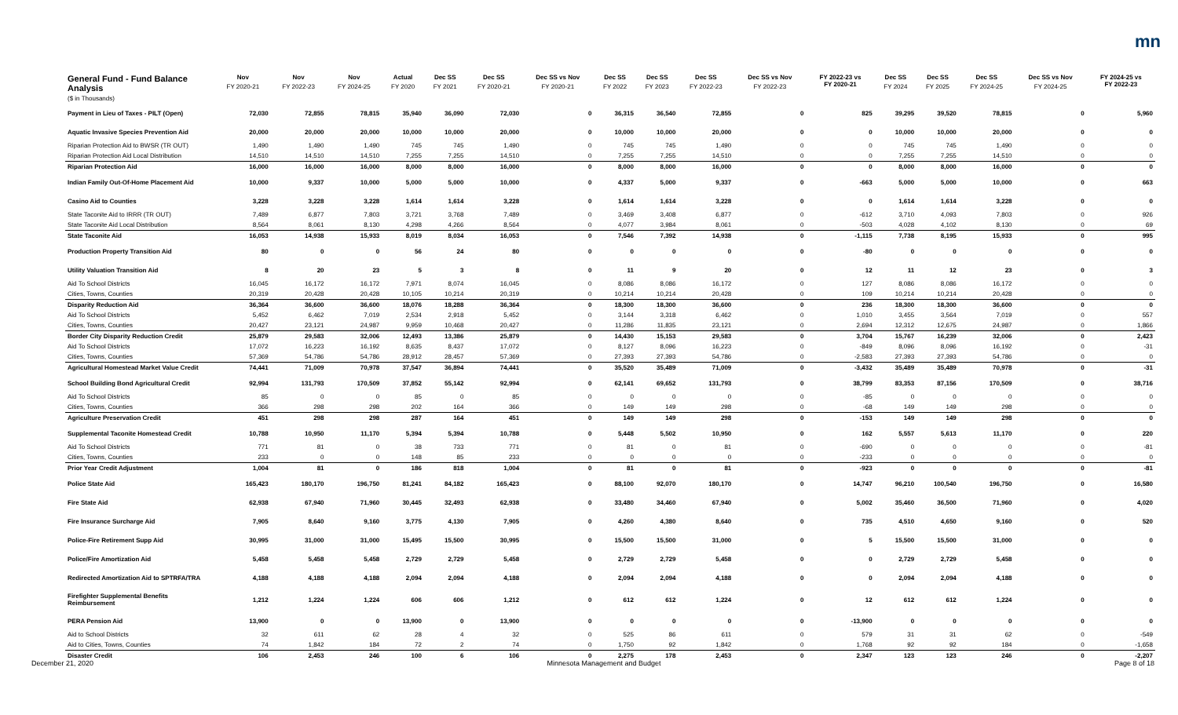mn
| General Fund - Fund Balance Analysis ($ in Thousands) | Nov | Nov | Nov | Actual | Dec SS | Dec SS | Dec SS vs Nov | Dec SS | Dec SS | Dec SS | Dec SS vs Nov | FY 2022-23 vs FY 2020-21 | Dec SS | Dec SS | Dec SS | Dec SS vs Nov | FY 2024-25 vs FY 2022-23 |
| --- | --- | --- | --- | --- | --- | --- | --- | --- | --- | --- | --- | --- | --- | --- | --- | --- | --- |
| | FY 2020-21 | FY 2022-23 | FY 2024-25 | FY 2020 | FY 2021 | FY 2020-21 | FY 2020-21 | FY 2022 | FY 2023 | FY 2022-23 | FY 2022-23 | | FY 2024 | FY 2025 | FY 2024-25 | FY 2024-25 | |
| Payment in Lieu of Taxes - PILT (Open) | 72,030 | 72,855 | 78,815 | 35,940 | 36,090 | 72,030 | 0 | 36,315 | 36,540 | 72,855 | 0 | 825 | 39,295 | 39,520 | 78,815 | 0 | 5,960 |
| Aquatic Invasive Species Prevention Aid | 20,000 | 20,000 | 20,000 | 10,000 | 10,000 | 20,000 | 0 | 10,000 | 10,000 | 20,000 | 0 | 0 | 10,000 | 10,000 | 20,000 | 0 | 0 |
| Riparian Protection Aid to BWSR (TR OUT) | 1,490 | 1,490 | 1,490 | 745 | 745 | 1,490 | 0 | 745 | 745 | 1,490 | 0 | 0 | 745 | 745 | 1,490 | 0 | 0 |
| Riparian Protection Aid Local Distribution | 14,510 | 14,510 | 14,510 | 7,255 | 7,255 | 14,510 | 0 | 7,255 | 7,255 | 14,510 | 0 | 0 | 7,255 | 7,255 | 14,510 | 0 | 0 |
| Riparian Protection Aid | 16,000 | 16,000 | 16,000 | 8,000 | 8,000 | 16,000 | 0 | 8,000 | 8,000 | 16,000 | 0 | 0 | 8,000 | 8,000 | 16,000 | 0 | 0 |
| Indian Family Out-Of-Home Placement Aid | 10,000 | 9,337 | 10,000 | 5,000 | 5,000 | 10,000 | 0 | 4,337 | 5,000 | 9,337 | 0 | -663 | 5,000 | 5,000 | 10,000 | 0 | 663 |
| Casino Aid to Counties | 3,228 | 3,228 | 3,228 | 1,614 | 1,614 | 3,228 | 0 | 1,614 | 1,614 | 3,228 | 0 | 0 | 1,614 | 1,614 | 3,228 | 0 | 0 |
| State Taconite Aid to IRRR (TR OUT) | 7,489 | 6,877 | 7,803 | 3,721 | 3,768 | 7,489 | 0 | 3,469 | 3,408 | 6,877 | 0 | -612 | 3,710 | 4,093 | 7,803 | 0 | 926 |
| State Taconite Aid Local Distribution | 8,564 | 8,061 | 8,130 | 4,298 | 4,266 | 8,564 | 0 | 4,077 | 3,984 | 8,061 | 0 | -503 | 4,028 | 4,102 | 8,130 | 0 | 69 |
| State Taconite Aid | 16,053 | 14,938 | 15,933 | 8,019 | 8,034 | 16,053 | 0 | 7,546 | 7,392 | 14,938 | 0 | -1,115 | 7,738 | 8,195 | 15,933 | 0 | 995 |
| Production Property Transition Aid | 80 | 0 | 0 | 56 | 24 | 80 | 0 | 0 | 0 | 0 | 0 | -80 | 0 | 0 | 0 | 0 | 0 |
| Utility Valuation Transition Aid | 8 | 20 | 23 | 5 | 3 | 8 | 0 | 11 | 9 | 20 | 0 | 12 | 11 | 12 | 23 | 0 | 3 |
| Aid To School Districts | 16,045 | 16,172 | 16,172 | 7,971 | 8,074 | 16,045 | 0 | 8,086 | 8,086 | 16,172 | 0 | 127 | 8,086 | 8,086 | 16,172 | 0 | 0 |
| Cities, Towns, Counties | 20,319 | 20,428 | 20,428 | 10,105 | 10,214 | 20,319 | 0 | 10,214 | 10,214 | 20,428 | 0 | 109 | 10,214 | 10,214 | 20,428 | 0 | 0 |
| Disparity Reduction Aid | 36,364 | 36,600 | 36,600 | 18,076 | 18,288 | 36,364 | 0 | 18,300 | 18,300 | 36,600 | 0 | 236 | 18,300 | 18,300 | 36,600 | 0 | 0 |
| Aid To School Districts | 5,452 | 6,462 | 7,019 | 2,534 | 2,918 | 5,452 | 0 | 3,144 | 3,318 | 6,462 | 0 | 1,010 | 3,455 | 3,564 | 7,019 | 0 | 557 |
| Cities, Towns, Counties | 20,427 | 23,121 | 24,987 | 9,959 | 10,468 | 20,427 | 0 | 11,286 | 11,835 | 23,121 | 0 | 2,694 | 12,312 | 12,675 | 24,987 | 0 | 1,866 |
| Border City Disparity Reduction Credit | 25,879 | 29,583 | 32,006 | 12,493 | 13,386 | 25,879 | 0 | 14,430 | 15,153 | 29,583 | 0 | 3,704 | 15,767 | 16,239 | 32,006 | 0 | 2,423 |
| Aid To School Districts | 17,072 | 16,223 | 16,192 | 8,635 | 8,437 | 17,072 | 0 | 8,127 | 8,096 | 16,223 | 0 | -849 | 8,096 | 8,096 | 16,192 | 0 | -31 |
| Cities, Towns, Counties | 57,369 | 54,786 | 54,786 | 28,912 | 28,457 | 57,369 | 0 | 27,393 | 27,393 | 54,786 | 0 | -2,583 | 27,393 | 27,393 | 54,786 | 0 | 0 |
| Agricultural Homestead Market Value Credit | 74,441 | 71,009 | 70,978 | 37,547 | 36,894 | 74,441 | 0 | 35,520 | 35,489 | 71,009 | 0 | -3,432 | 35,489 | 35,489 | 70,978 | 0 | -31 |
| School Building Bond Agricultural Credit | 92,994 | 131,793 | 170,509 | 37,852 | 55,142 | 92,994 | 0 | 62,141 | 69,652 | 131,793 | 0 | 38,799 | 83,353 | 87,156 | 170,509 | 0 | 38,716 |
| Aid To School Districts | 85 | 0 | 0 | 85 | 0 | 85 | 0 | 0 | 0 | 0 | 0 | -85 | 0 | 0 | 0 | 0 | 0 |
| Cities, Towns, Counties | 366 | 298 | 298 | 202 | 164 | 366 | 0 | 149 | 149 | 298 | 0 | -68 | 149 | 149 | 298 | 0 | 0 |
| Agriculture Preservation Credit | 451 | 298 | 298 | 287 | 164 | 451 | 0 | 149 | 149 | 298 | 0 | -153 | 149 | 149 | 298 | 0 | 0 |
| Supplemental Taconite Homestead Credit | 10,788 | 10,950 | 11,170 | 5,394 | 5,394 | 10,788 | 0 | 5,448 | 5,502 | 10,950 | 0 | 162 | 5,557 | 5,613 | 11,170 | 0 | 220 |
| Aid To School Districts | 771 | 81 | 0 | 38 | 733 | 771 | 0 | 81 | 0 | 81 | 0 | -690 | 0 | 0 | 0 | 0 | -81 |
| Cities, Towns, Counties | 233 | 0 | 0 | 148 | 85 | 233 | 0 | 0 | 0 | 0 | 0 | -233 | 0 | 0 | 0 | 0 | 0 |
| Prior Year Credit Adjustment | 1,004 | 81 | 0 | 186 | 818 | 1,004 | 0 | 81 | 0 | 81 | 0 | -923 | 0 | 0 | 0 | 0 | -81 |
| Police State Aid | 165,423 | 180,170 | 196,750 | 81,241 | 84,182 | 165,423 | 0 | 88,100 | 92,070 | 180,170 | 0 | 14,747 | 96,210 | 100,540 | 196,750 | 0 | 16,580 |
| Fire State Aid | 62,938 | 67,940 | 71,960 | 30,445 | 32,493 | 62,938 | 0 | 33,480 | 34,460 | 67,940 | 0 | 5,002 | 35,460 | 36,500 | 71,960 | 0 | 4,020 |
| Fire Insurance Surcharge Aid | 7,905 | 8,640 | 9,160 | 3,775 | 4,130 | 7,905 | 0 | 4,260 | 4,380 | 8,640 | 0 | 735 | 4,510 | 4,650 | 9,160 | 0 | 520 |
| Police-Fire Retirement Supp Aid | 30,995 | 31,000 | 31,000 | 15,495 | 15,500 | 30,995 | 0 | 15,500 | 15,500 | 31,000 | 0 | 5 | 15,500 | 15,500 | 31,000 | 0 | 0 |
| Police/Fire Amortization Aid | 5,458 | 5,458 | 5,458 | 2,729 | 2,729 | 5,458 | 0 | 2,729 | 2,729 | 5,458 | 0 | 0 | 2,729 | 2,729 | 5,458 | 0 | 0 |
| Redirected Amortization Aid to SPTRFA/TRA | 4,188 | 4,188 | 4,188 | 2,094 | 2,094 | 4,188 | 0 | 2,094 | 2,094 | 4,188 | 0 | 0 | 2,094 | 2,094 | 4,188 | 0 | 0 |
| Firefighter Supplemental Benefits Reimbursement | 1,212 | 1,224 | 1,224 | 606 | 606 | 1,212 | 0 | 612 | 612 | 1,224 | 0 | 12 | 612 | 612 | 1,224 | 0 | 0 |
| PERA Pension Aid | 13,900 | 0 | 0 | 13,900 | 0 | 13,900 | 0 | 0 | 0 | 0 | 0 | -13,900 | 0 | 0 | 0 | 0 | 0 |
| Aid to School Districts | 32 | 611 | 62 | 28 | 4 | 32 | 0 | 525 | 86 | 611 | 0 | 579 | 31 | 31 | 62 | 0 | -549 |
| Aid to Cities, Towns, Counties | 74 | 1,842 | 184 | 72 | 2 | 74 | 0 | 1,750 | 92 | 1,842 | 0 | 1,768 | 92 | 92 | 184 | 0 | -1,658 |
| Disaster Credit | 106 | 2,453 | 246 | 100 | 6 | 106 | 0 | 2,275 | 178 | 2,453 | 0 | 2,347 | 123 | 123 | 246 | 0 | -2,207 |
December 21, 2020 Minnesota Management and Budget Page 8 of 18